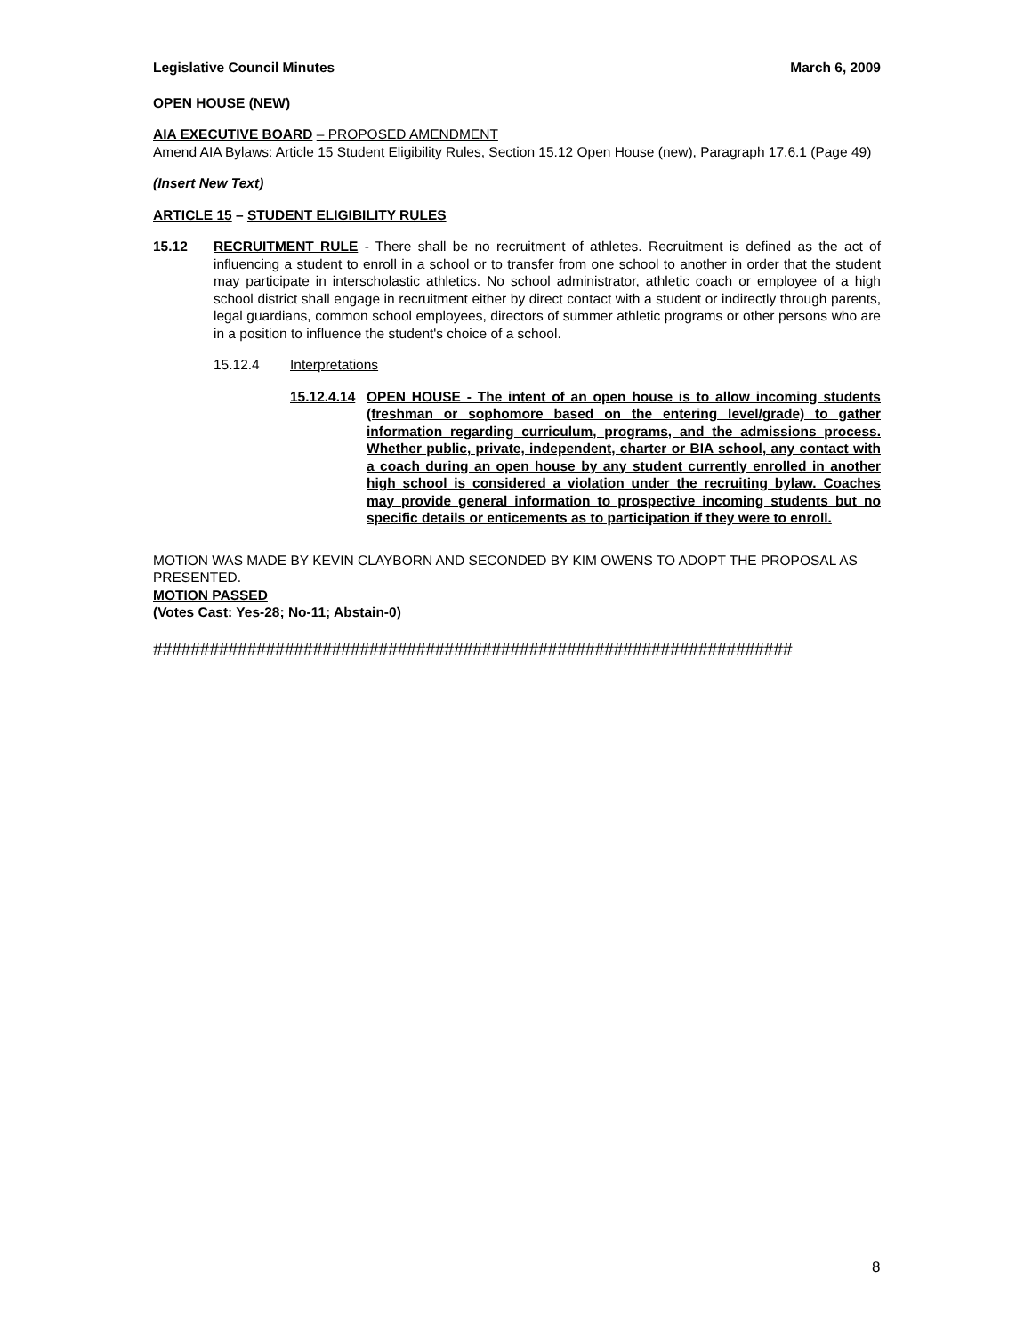Legislative Council Minutes March 6, 2009
OPEN HOUSE (NEW)
AIA EXECUTIVE BOARD – PROPOSED AMENDMENT
Amend AIA Bylaws: Article 15 Student Eligibility Rules, Section 15.12 Open House (new), Paragraph 17.6.1 (Page 49)
(Insert New Text)
ARTICLE 15 – STUDENT ELIGIBILITY RULES
15.12 RECRUITMENT RULE - There shall be no recruitment of athletes. Recruitment is defined as the act of influencing a student to enroll in a school or to transfer from one school to another in order that the student may participate in interscholastic athletics. No school administrator, athletic coach or employee of a high school district shall engage in recruitment either by direct contact with a student or indirectly through parents, legal guardians, common school employees, directors of summer athletic programs or other persons who are in a position to influence the student's choice of a school.
15.12.4 Interpretations
15.12.4.14
OPEN HOUSE - The intent of an open house is to allow incoming students (freshman or sophomore based on the entering level/grade) to gather information regarding curriculum, programs, and the admissions process. Whether public, private, independent, charter or BIA school, any contact with a coach during an open house by any student currently enrolled in another high school is considered a violation under the recruiting bylaw. Coaches may provide general information to prospective incoming students but no specific details or enticements as to participation if they were to enroll.
MOTION WAS MADE BY KEVIN CLAYBORN AND SECONDED BY KIM OWENS TO ADOPT THE PROPOSAL AS PRESENTED.
MOTION PASSED
(Votes Cast: Yes-28; No-11; Abstain-0)
####################################################################
8